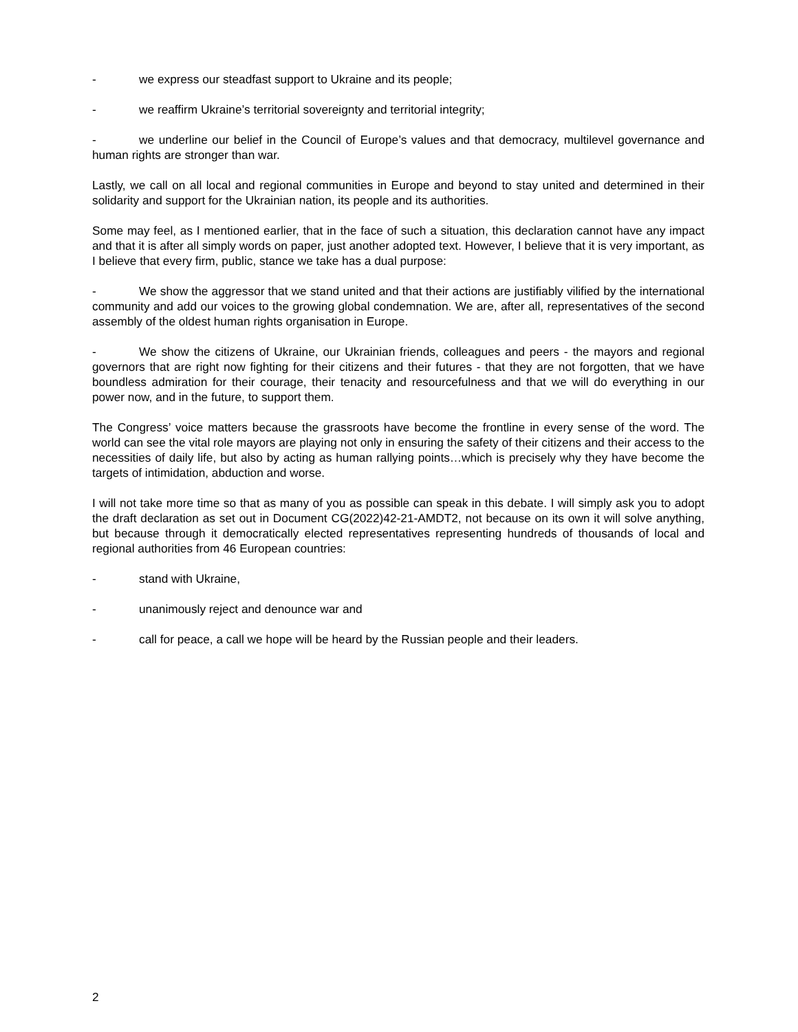- we express our steadfast support to Ukraine and its people;
- we reaffirm Ukraine’s territorial sovereignty and territorial integrity;
- we underline our belief in the Council of Europe’s values and that democracy, multilevel governance and human rights are stronger than war.
Lastly, we call on all local and regional communities in Europe and beyond to stay united and determined in their solidarity and support for the Ukrainian nation, its people and its authorities.
Some may feel, as I mentioned earlier, that in the face of such a situation, this declaration cannot have any impact and that it is after all simply words on paper, just another adopted text. However, I believe that it is very important, as I believe that every firm, public, stance we take has a dual purpose:
- We show the aggressor that we stand united and that their actions are justifiably vilified by the international community and add our voices to the growing global condemnation. We are, after all, representatives of the second assembly of the oldest human rights organisation in Europe.
- We show the citizens of Ukraine, our Ukrainian friends, colleagues and peers - the mayors and regional governors that are right now fighting for their citizens and their futures - that they are not forgotten, that we have boundless admiration for their courage, their tenacity and resourcefulness and that we will do everything in our power now, and in the future, to support them.
The Congress’ voice matters because the grassroots have become the frontline in every sense of the word. The world can see the vital role mayors are playing not only in ensuring the safety of their citizens and their access to the necessities of daily life, but also by acting as human rallying points…which is precisely why they have become the targets of intimidation, abduction and worse.
I will not take more time so that as many of you as possible can speak in this debate. I will simply ask you to adopt the draft declaration as set out in Document CG(2022)42-21-AMDT2, not because on its own it will solve anything, but because through it democratically elected representatives representing hundreds of thousands of local and regional authorities from 46 European countries:
- stand with Ukraine,
- unanimously reject and denounce war and
- call for peace, a call we hope will be heard by the Russian people and their leaders.
2